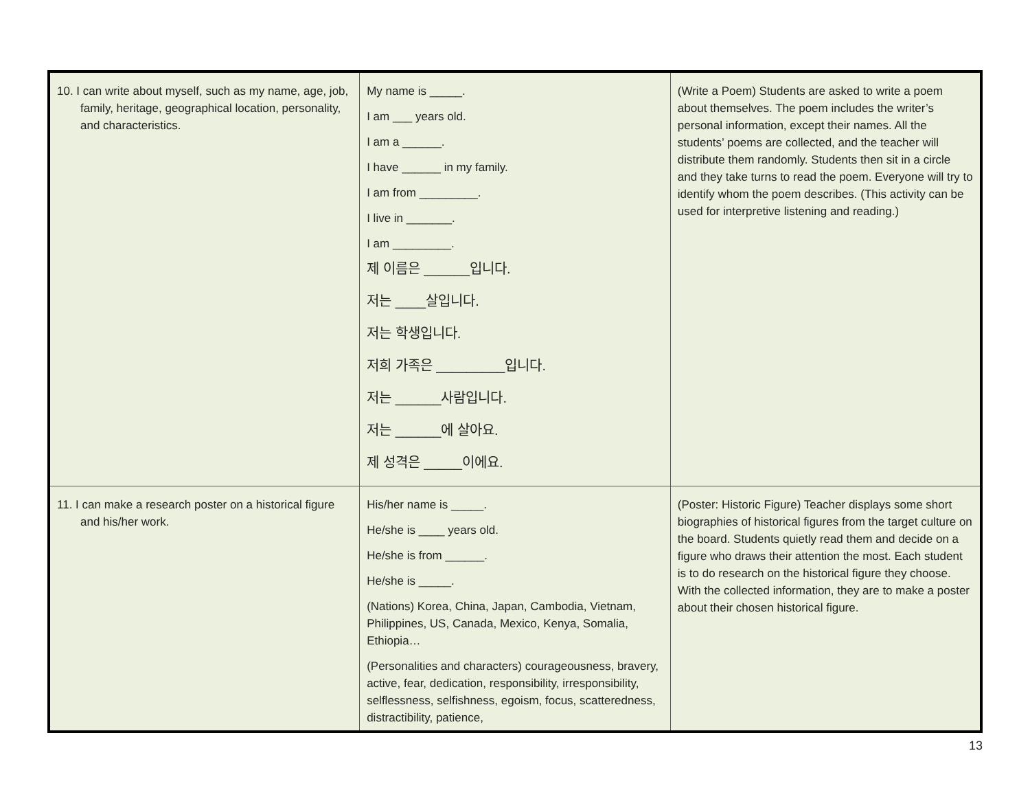| 10. I can write about myself, such as my name, age, job, family, heritage, geographical location, personality, and characteristics. | My name is _____. I am ___ years old. I am a ______. I have ______ in my family. I am from _________. I live in _______. I am _________. 제 이름은 ______입니다. 저는 ____살입니다. 저는 학생입니다. 저희 가족은 _________입니다. 저는 ______사람입니다. 저는 ______에 살아요. 제 성격은 _____이에요. | (Write a Poem) Students are asked to write a poem about themselves. The poem includes the writer’s personal information, except their names. All the students’ poems are collected, and the teacher will distribute them randomly. Students then sit in a circle and they take turns to read the poem. Everyone will try to identify whom the poem describes. (This activity can be used for interpretive listening and reading.) |
| 11. I can make a research poster on a historical figure and his/her work. | His/her name is _____. He/she is ____ years old. He/she is from ______. He/she is _____. (Nations) Korea, China, Japan, Cambodia, Vietnam, Philippines, US, Canada, Mexico, Kenya, Somalia, Ethiopia… (Personalities and characters) courageousness, bravery, active, fear, dedication, responsibility, irresponsibility, selflessness, selfishness, egoism, focus, scatteredness, distractibility, patience, | (Poster: Historic Figure) Teacher displays some short biographies of historical figures from the target culture on the board. Students quietly read them and decide on a figure who draws their attention the most. Each student is to do research on the historical figure they choose. With the collected information, they are to make a poster about their chosen historical figure. |
13